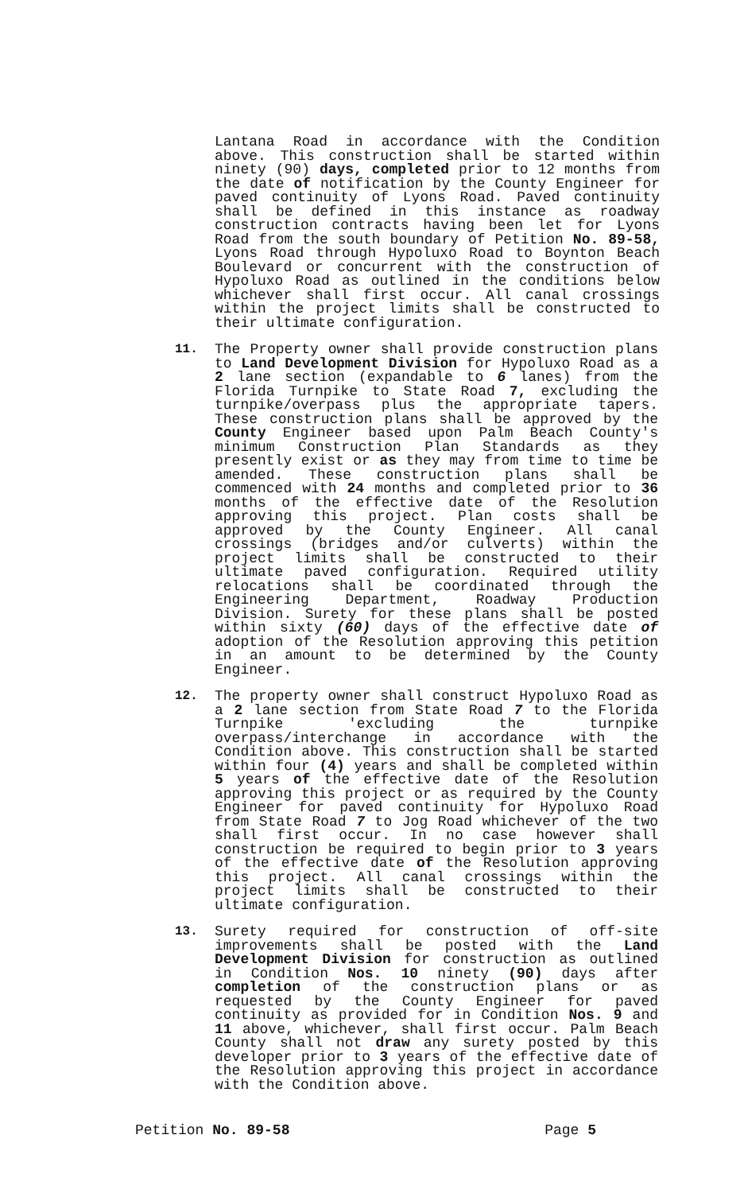Lantana Road in accordance with the Condition above. This construction shall be started within ninety (90) days, completed prior to 12 months from the date of notification by the County Engineer for paved continuity of Lyons Road. Paved continuity shall be defined in this instance as roadway construction contracts having been let for Lyons Road from the south boundary of Petition No. 89-58, Lyons Road through Hypoluxo Road to Boynton Beach Boulevard or concurrent with the construction of Hypoluxo Road as outlined in the conditions below whichever shall first occur. All canal crossings within the project limits shall be constructed to their ultimate configuration.
11. The Property owner shall provide construction plans to Land Development Division for Hypoluxo Road as a 2 lane section (expandable to 6 lanes) from the Florida Turnpike to State Road 7, excluding the turnpike/overpass plus the appropriate tapers. These construction plans shall be approved by the County Engineer based upon Palm Beach County's minimum Construction Plan Standards as they presently exist or as they may from time to time be amended. These construction plans shall be commenced with 24 months and completed prior to 36 months of the effective date of the Resolution approving this project. Plan costs shall be approved by the County Engineer. All canal crossings (bridges and/or culverts) within the project limits shall be constructed to their ultimate paved configuration. Required utility relocations shall be coordinated through the Engineering Department, Roadway Production Division. Surety for these plans shall be posted within sixty (60) days of the effective date of adoption of the Resolution approving this petition in an amount to be determined by the County Engineer.
12. The property owner shall construct Hypoluxo Road as a 2 lane section from State Road 7 to the Florida Turnpike 'excluding the turnpike overpass/interchange in accordance with the Condition above. This construction shall be started within four (4) years and shall be completed within 5 years of the effective date of the Resolution approving this project or as required by the County Engineer for paved continuity for Hypoluxo Road from State Road 7 to Jog Road whichever of the two shall first occur. In no case however shall construction be required to begin prior to 3 years of the effective date of the Resolution approving this project. All canal crossings within the project limits shall be constructed to their ultimate configuration.
13. Surety required for construction of off-site improvements shall be posted with the Land Development Division for construction as outlined in Condition Nos. 10 ninety (90) days after completion of the construction plans or as requested by the County Engineer for paved continuity as provided for in Condition Nos. 9 and 11 above, whichever, shall first occur. Palm Beach County shall not draw any surety posted by this developer prior to 3 years of the effective date of the Resolution approving this project in accordance with the Condition above.
Petition No. 89-58 Page 5